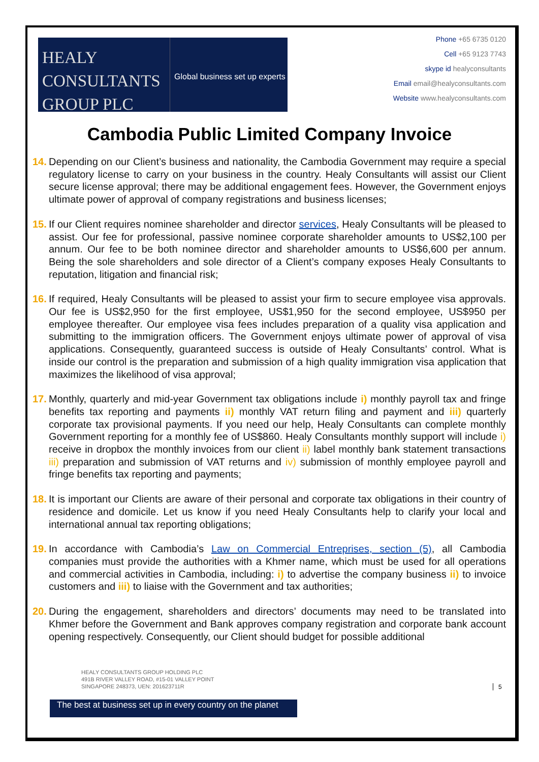HEALY
CONSULTANTS
GROUP PLC
Global business set up experts
Phone +65 6735 0120
Cell +65 9123 7743
skype id healyconsultants
Email email@healyconsultants.com
Website www.healyconsultants.com
Cambodia Public Limited Company Invoice
14. Depending on our Client’s business and nationality, the Cambodia Government may require a special regulatory license to carry on your business in the country. Healy Consultants will assist our Client secure license approval; there may be additional engagement fees. However, the Government enjoys ultimate power of approval of company registrations and business licenses;
15. If our Client requires nominee shareholder and director services, Healy Consultants will be pleased to assist. Our fee for professional, passive nominee corporate shareholder amounts to US$2,100 per annum. Our fee to be both nominee director and shareholder amounts to US$6,600 per annum. Being the sole shareholders and sole director of a Client’s company exposes Healy Consultants to reputation, litigation and financial risk;
16. If required, Healy Consultants will be pleased to assist your firm to secure employee visa approvals. Our fee is US$2,950 for the first employee, US$1,950 for the second employee, US$950 per employee thereafter. Our employee visa fees includes preparation of a quality visa application and submitting to the immigration officers. The Government enjoys ultimate power of approval of visa applications. Consequently, guaranteed success is outside of Healy Consultants’ control. What is inside our control is the preparation and submission of a high quality immigration visa application that maximizes the likelihood of visa approval;
17. Monthly, quarterly and mid-year Government tax obligations include i) monthly payroll tax and fringe benefits tax reporting and payments ii) monthly VAT return filing and payment and iii) quarterly corporate tax provisional payments. If you need our help, Healy Consultants can complete monthly Government reporting for a monthly fee of US$860. Healy Consultants monthly support will include i) receive in dropbox the monthly invoices from our client ii) label monthly bank statement transactions iii) preparation and submission of VAT returns and iv) submission of monthly employee payroll and fringe benefits tax reporting and payments;
18. It is important our Clients are aware of their personal and corporate tax obligations in their country of residence and domicile. Let us know if you need Healy Consultants help to clarify your local and international annual tax reporting obligations;
19. In accordance with Cambodia’s Law on Commercial Entreprises, section (5), all Cambodia companies must provide the authorities with a Khmer name, which must be used for all operations and commercial activities in Cambodia, including: i) to advertise the company business ii) to invoice customers and iii) to liaise with the Government and tax authorities;
20. During the engagement, shareholders and directors’ documents may need to be translated into Khmer before the Government and Bank approves company registration and corporate bank account opening respectively. Consequently, our Client should budget for possible additional
HEALY CONSULTANTS GROUP HOLDING PLC
491B RIVER VALLEY ROAD, #15-01 VALLEY POINT
SINGAPORE 248373, UEN: 201623711R
5
The best at business set up in every country on the planet